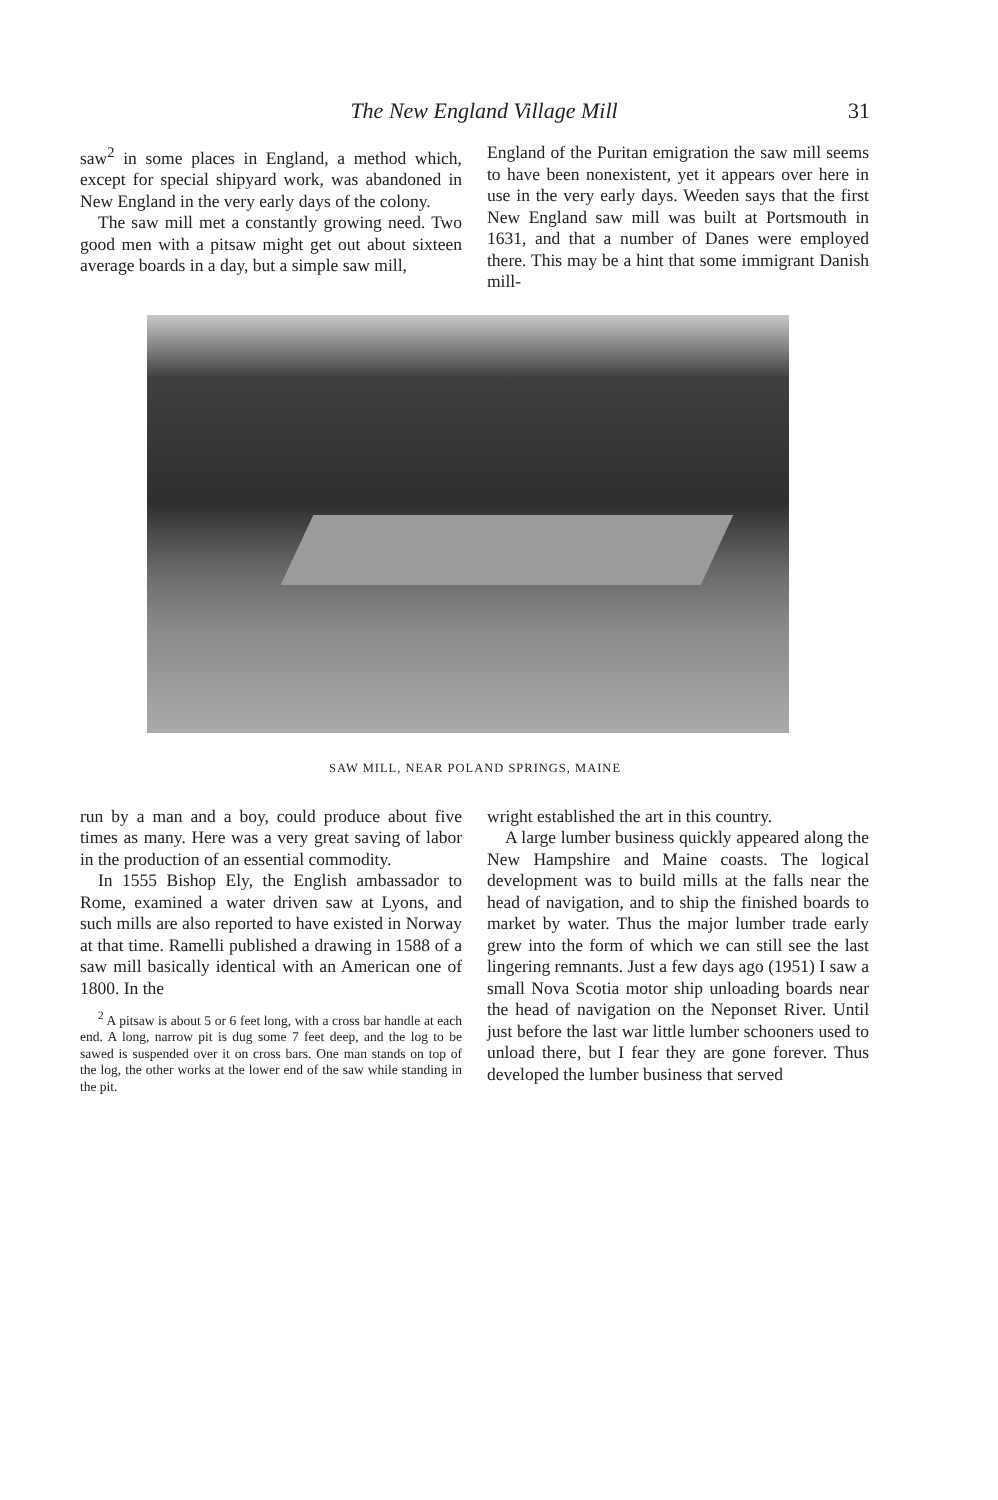The New England Village Mill 31
saw<sup>2</sup> in some places in England, a method which, except for special shipyard work, was abandoned in New England in the very early days of the colony.
The saw mill met a constantly growing need. Two good men with a pitsaw might get out about sixteen average boards in a day, but a simple saw mill,
England of the Puritan emigration the saw mill seems to have been nonexistent, yet it appears over here in use in the very early days. Weeden says that the first New England saw mill was built at Portsmouth in 1631, and that a number of Danes were employed there. This may be a hint that some immigrant Danish mill-
SAW MILL, NEAR POLAND SPRINGS, MAINE
run by a man and a boy, could produce about five times as many. Here was a very great saving of labor in the production of an essential commodity.
In 1555 Bishop Ely, the English ambassador to Rome, examined a water driven saw at Lyons, and such mills are also reported to have existed in Norway at that time. Ramelli published a drawing in 1588 of a saw mill basically identical with an American one of 1800. In the
<sup>2</sup> A pitsaw is about 5 or 6 feet long, with a cross bar handle at each end. A long, narrow pit is dug some 7 feet deep, and the log to be sawed is suspended over it on cross bars. One man stands on top of the log, the other works at the lower end of the saw while standing in the pit.
wright established the art in this country.
A large lumber business quickly appeared along the New Hampshire and Maine coasts. The logical development was to build mills at the falls near the head of navigation, and to ship the finished boards to market by water. Thus the major lumber trade early grew into the form of which we can still see the last lingering remnants. Just a few days ago (1951) I saw a small Nova Scotia motor ship unloading boards near the head of navigation on the Neponset River. Until just before the last war little lumber schooners used to unload there, but I fear they are gone forever. Thus developed the lumber business that served